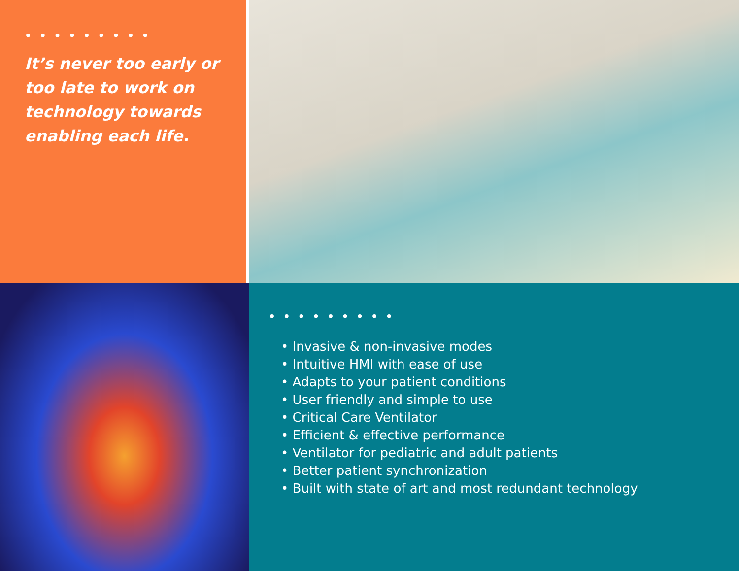• • • • • • • • •
It’s never too early or too late to work on technology towards enabling each life.
• • • • • • • • •
• Invasive & non-invasive modes
• Intuitive HMI with ease of use
• Adapts to your patient conditions
• User friendly and simple to use
• Critical Care Ventilator
• Efficient & effective performance
• Ventilator for pediatric and adult patients
• Better patient synchronization
• Built with state of art and most redundant technology